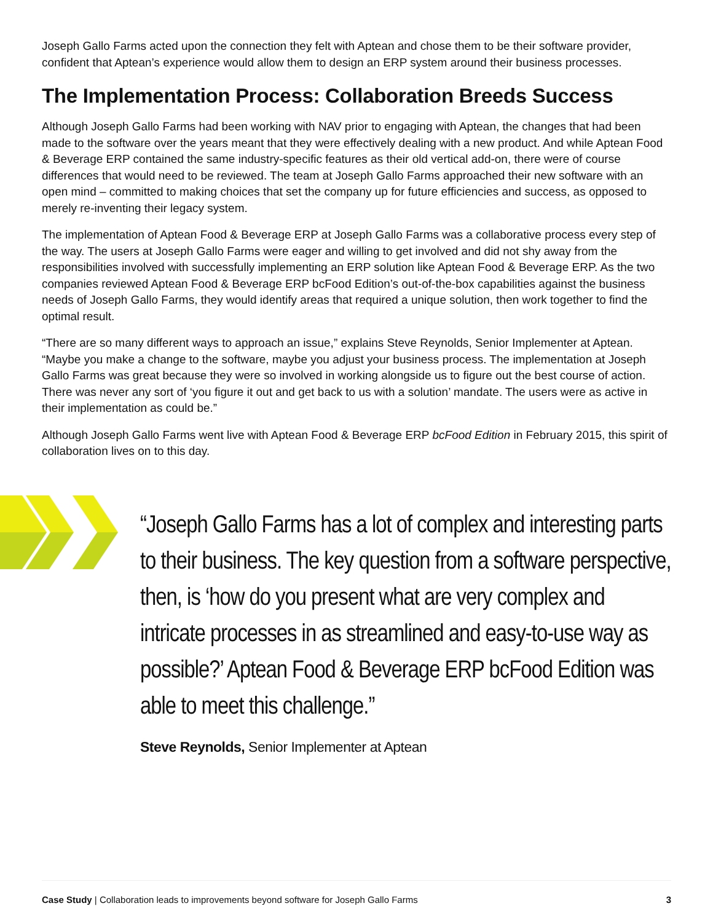Joseph Gallo Farms acted upon the connection they felt with Aptean and chose them to be their software provider, confident that Aptean’s experience would allow them to design an ERP system around their business processes.
The Implementation Process: Collaboration Breeds Success
Although Joseph Gallo Farms had been working with NAV prior to engaging with Aptean, the changes that had been made to the software over the years meant that they were effectively dealing with a new product. And while Aptean Food & Beverage ERP contained the same industry-specific features as their old vertical add-on, there were of course differences that would need to be reviewed. The team at Joseph Gallo Farms approached their new software with an open mind – committed to making choices that set the company up for future efficiencies and success, as opposed to merely re-inventing their legacy system.
The implementation of Aptean Food & Beverage ERP at Joseph Gallo Farms was a collaborative process every step of the way. The users at Joseph Gallo Farms were eager and willing to get involved and did not shy away from the responsibilities involved with successfully implementing an ERP solution like Aptean Food & Beverage ERP. As the two companies reviewed Aptean Food & Beverage ERP bcFood Edition’s out-of-the-box capabilities against the business needs of Joseph Gallo Farms, they would identify areas that required a unique solution, then work together to find the optimal result.
“There are so many different ways to approach an issue,” explains Steve Reynolds, Senior Implementer at Aptean. “Maybe you make a change to the software, maybe you adjust your business process. The implementation at Joseph Gallo Farms was great because they were so involved in working alongside us to figure out the best course of action. There was never any sort of ‘you figure it out and get back to us with a solution’ mandate. The users were as active in their implementation as could be.”
Although Joseph Gallo Farms went live with Aptean Food & Beverage ERP bcFood Edition in February 2015, this spirit of collaboration lives on to this day.
“Joseph Gallo Farms has a lot of complex and interesting parts to their business. The key question from a software perspective, then, is ‘how do you present what are very complex and intricate processes in as streamlined and easy-to-use way as possible?’ Aptean Food & Beverage ERP bcFood Edition was able to meet this challenge.”
Steve Reynolds, Senior Implementer at Aptean
Case Study | Collaboration leads to improvements beyond software for Joseph Gallo Farms 3